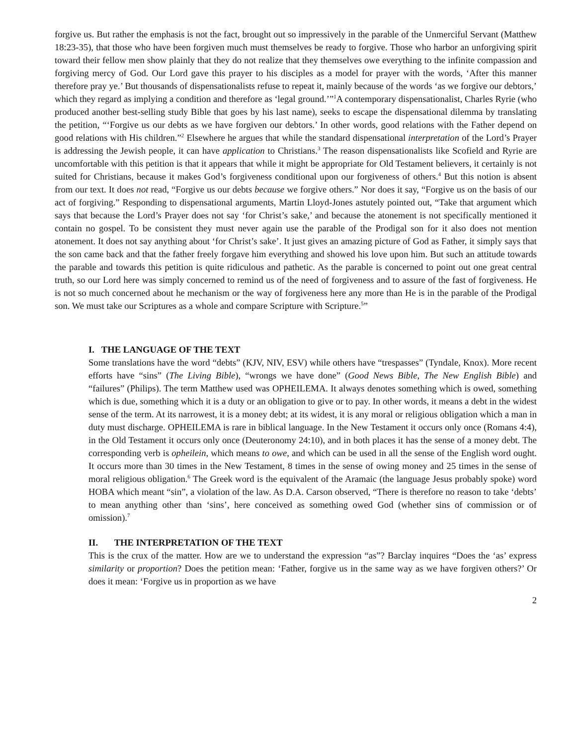forgive us. But rather the emphasis is not the fact, brought out so impressively in the parable of the Unmerciful Servant (Matthew 18:23-35), that those who have been forgiven much must themselves be ready to forgive. Those who harbor an unforgiving spirit toward their fellow men show plainly that they do not realize that they themselves owe everything to the infinite compassion and forgiving mercy of God. Our Lord gave this prayer to his disciples as a model for prayer with the words, ‘After this manner therefore pray ye.’ But thousands of dispensationalists refuse to repeat it, mainly because of the words ‘as we forgive our debtors,’ which they regard as implying a condition and therefore as ‘legal ground.’”<sup>1</sup>A contemporary dispensationalist, Charles Ryrie (who produced another best-selling study Bible that goes by his last name), seeks to escape the dispensational dilemma by translating the petition, “‘Forgive us our debts as we have forgiven our debtors.’ In other words, good relations with the Father depend on good relations with His children.”<sup>2</sup> Elsewhere he argues that while the standard dispensational interpretation of the Lord’s Prayer is addressing the Jewish people, it can have application to Christians.<sup>3</sup> The reason dispensationalists like Scofield and Ryrie are uncomfortable with this petition is that it appears that while it might be appropriate for Old Testament believers, it certainly is not suited for Christians, because it makes God’s forgiveness conditional upon our forgiveness of others.<sup>4</sup> But this notion is absent from our text. It does not read, “Forgive us our debts because we forgive others.” Nor does it say, “Forgive us on the basis of our act of forgiving.” Responding to dispensational arguments, Martin Lloyd-Jones astutely pointed out, “Take that argument which says that because the Lord’s Prayer does not say ‘for Christ’s sake,’ and because the atonement is not specifically mentioned it contain no gospel. To be consistent they must never again use the parable of the Prodigal son for it also does not mention atonement. It does not say anything about ‘for Christ’s sake’. It just gives an amazing picture of God as Father, it simply says that the son came back and that the father freely forgave him everything and showed his love upon him. But such an attitude towards the parable and towards this petition is quite ridiculous and pathetic. As the parable is concerned to point out one great central truth, so our Lord here was simply concerned to remind us of the need of forgiveness and to assure of the fast of forgiveness. He is not so much concerned about he mechanism or the way of forgiveness here any more than He is in the parable of the Prodigal son. We must take our Scriptures as a whole and compare Scripture with Scripture.<sup>5</sup>”
I. THE LANGUAGE OF THE TEXT
Some translations have the word “debts” (KJV, NIV, ESV) while others have “trespasses” (Tyndale, Knox). More recent efforts have “sins” (The Living Bible), “wrongs we have done” (Good News Bible, The New English Bible) and “failures” (Philips). The term Matthew used was OPHEILEMA. It always denotes something which is owed, something which is due, something which it is a duty or an obligation to give or to pay. In other words, it means a debt in the widest sense of the term. At its narrowest, it is a money debt; at its widest, it is any moral or religious obligation which a man in duty must discharge. OPHEILEMA is rare in biblical language. In the New Testament it occurs only once (Romans 4:4), in the Old Testament it occurs only once (Deuteronomy 24:10), and in both places it has the sense of a money debt. The corresponding verb is opheilein, which means to owe, and which can be used in all the sense of the English word ought. It occurs more than 30 times in the New Testament, 8 times in the sense of owing money and 25 times in the sense of moral religious obligation.<sup>6</sup> The Greek word is the equivalent of the Aramaic (the language Jesus probably spoke) word HOBA which meant “sin”, a violation of the law. As D.A. Carson observed, “There is therefore no reason to take ‘debts’ to mean anything other than ‘sins’, here conceived as something owed God (whether sins of commission or of omission).<sup>7</sup>
II. THE INTERPRETATION OF THE TEXT
This is the crux of the matter. How are we to understand the expression “as”? Barclay inquires “Does the ‘as’ express similarity or proportion? Does the petition mean: ‘Father, forgive us in the same way as we have forgiven others?’ Or does it mean: ‘Forgive us in proportion as we have
2